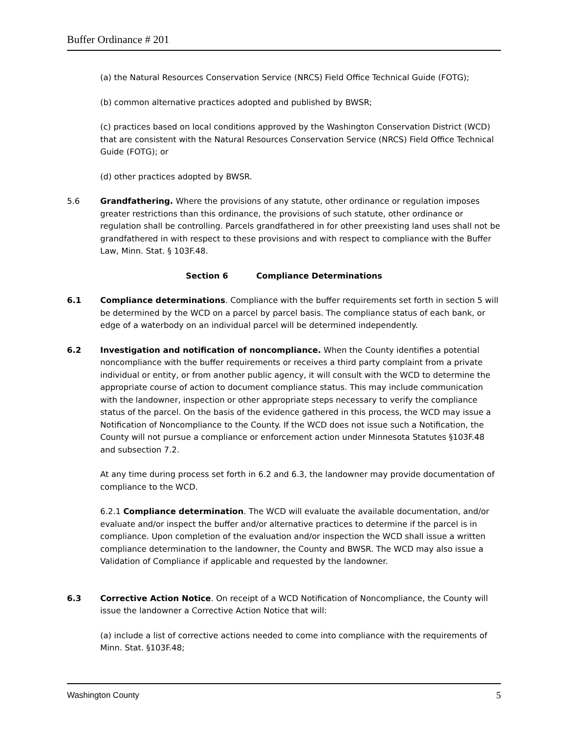Buffer Ordinance # 201
(a) the Natural Resources Conservation Service (NRCS) Field Office Technical Guide (FOTG);
(b) common alternative practices adopted and published by BWSR;
(c) practices based on local conditions approved by the Washington Conservation District (WCD) that are consistent with the Natural Resources Conservation Service (NRCS) Field Office Technical Guide (FOTG); or
(d) other practices adopted by BWSR.
5.6 Grandfathering. Where the provisions of any statute, other ordinance or regulation imposes greater restrictions than this ordinance, the provisions of such statute, other ordinance or regulation shall be controlling. Parcels grandfathered in for other preexisting land uses shall not be grandfathered in with respect to these provisions and with respect to compliance with the Buffer Law, Minn. Stat. § 103F.48.
Section 6 Compliance Determinations
6.1 Compliance determinations. Compliance with the buffer requirements set forth in section 5 will be determined by the WCD on a parcel by parcel basis. The compliance status of each bank, or edge of a waterbody on an individual parcel will be determined independently.
6.2 Investigation and notification of noncompliance. When the County identifies a potential noncompliance with the buffer requirements or receives a third party complaint from a private individual or entity, or from another public agency, it will consult with the WCD to determine the appropriate course of action to document compliance status. This may include communication with the landowner, inspection or other appropriate steps necessary to verify the compliance status of the parcel. On the basis of the evidence gathered in this process, the WCD may issue a Notification of Noncompliance to the County. If the WCD does not issue such a Notification, the County will not pursue a compliance or enforcement action under Minnesota Statutes §103F.48 and subsection 7.2.
At any time during process set forth in 6.2 and 6.3, the landowner may provide documentation of compliance to the WCD.
6.2.1 Compliance determination. The WCD will evaluate the available documentation, and/or evaluate and/or inspect the buffer and/or alternative practices to determine if the parcel is in compliance. Upon completion of the evaluation and/or inspection the WCD shall issue a written compliance determination to the landowner, the County and BWSR. The WCD may also issue a Validation of Compliance if applicable and requested by the landowner.
6.3 Corrective Action Notice. On receipt of a WCD Notification of Noncompliance, the County will issue the landowner a Corrective Action Notice that will:
(a) include a list of corrective actions needed to come into compliance with the requirements of Minn. Stat. §103F.48;
Washington County 5